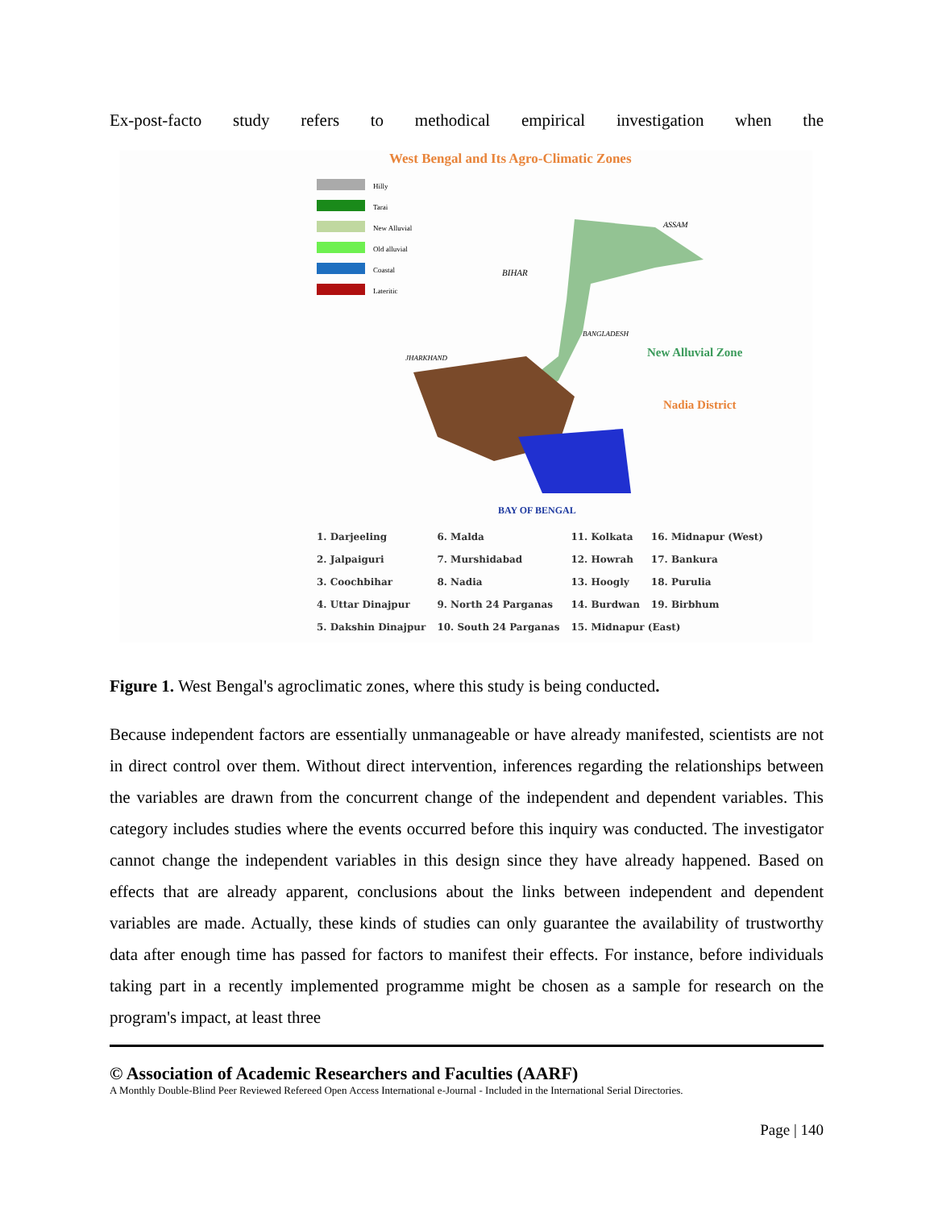Ex-post-facto study refers to methodical empirical investigation when the
West Bengal and Its Agro-Climatic Zones
Hilly
Tarai
New Alluvial
Old alluvial
Coastal
Lateritic
BIHAR
JHARKHAND
BANGLADESH
New Alluvial Zone
Nadia District
BAY OF BENGAL
ASSAM
| 1. Darjeeling | 6. Malda | 11. Kolkata | 16. Midnapur (West) |
| 2. Jalpaiguri | 7. Murshidabad | 12. Howrah | 17. Bankura |
| 3. Coochbihar | 8. Nadia | 13. Hoogly | 18. Purulia |
| 4. Uttar Dinajpur | 9. North 24 Parganas | 14. Burdwan | 19. Birbhum |
| 5. Dakshin Dinajpur | 10. South 24 Parganas | 15. Midnapur (East) | |
Figure 1. West Bengal's agroclimatic zones, where this study is being conducted.
Because independent factors are essentially unmanageable or have already manifested, scientists are not in direct control over them. Without direct intervention, inferences regarding the relationships between the variables are drawn from the concurrent change of the independent and dependent variables. This category includes studies where the events occurred before this inquiry was conducted. The investigator cannot change the independent variables in this design since they have already happened. Based on effects that are already apparent, conclusions about the links between independent and dependent variables are made. Actually, these kinds of studies can only guarantee the availability of trustworthy data after enough time has passed for factors to manifest their effects. For instance, before individuals taking part in a recently implemented programme might be chosen as a sample for research on the program's impact, at least three
© Association of Academic Researchers and Faculties (AARF)
A Monthly Double-Blind Peer Reviewed Refereed Open Access International e-Journal - Included in the International Serial Directories.
Page | 140